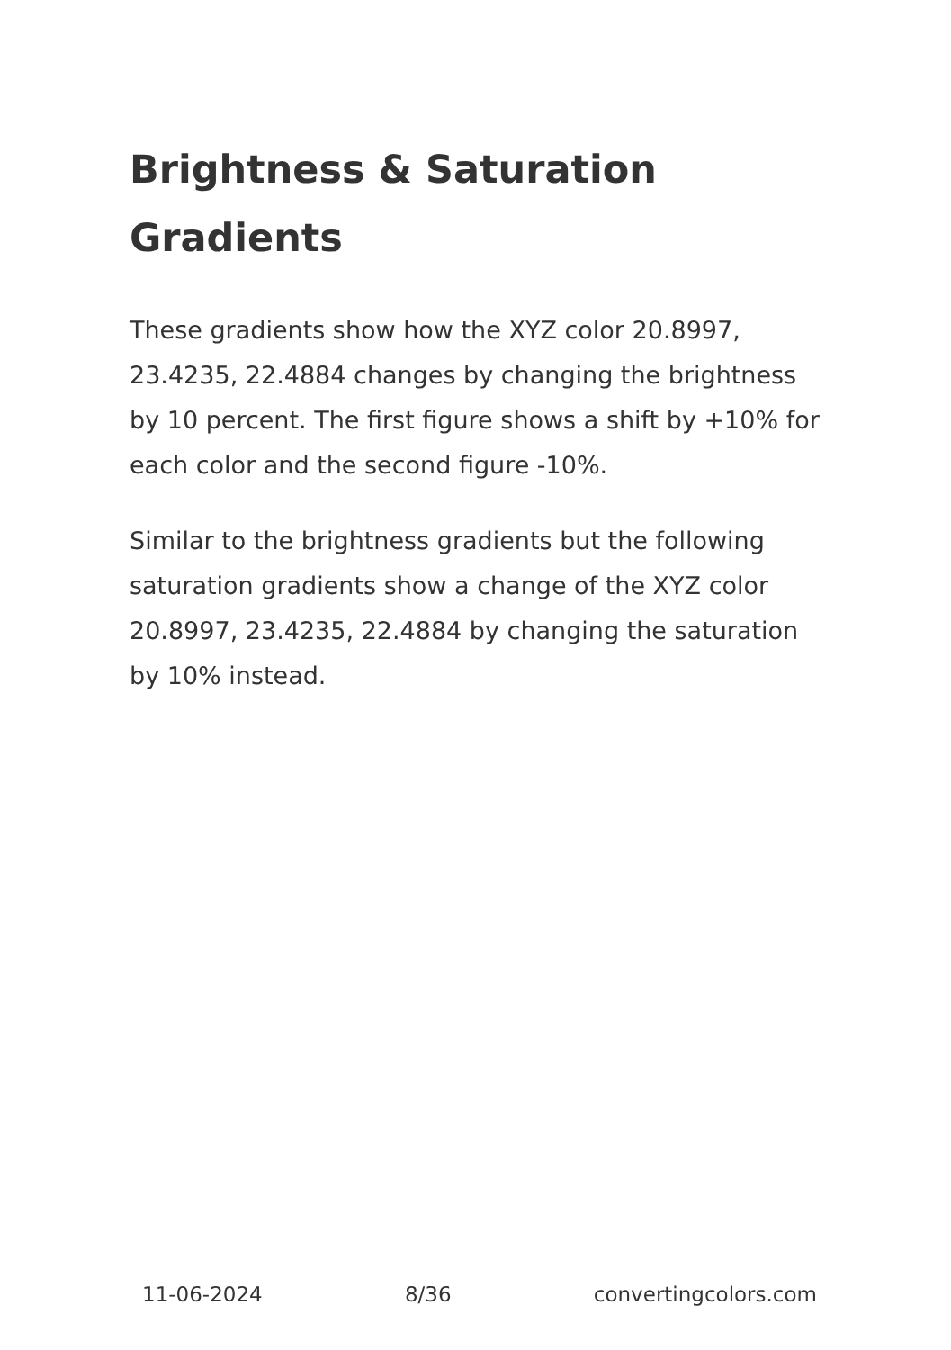Brightness & Saturation Gradients
These gradients show how the XYZ color 20.8997, 23.4235, 22.4884 changes by changing the brightness by 10 percent. The first figure shows a shift by +10% for each color and the second figure -10%.
Similar to the brightness gradients but the following saturation gradients show a change of the XYZ color 20.8997, 23.4235, 22.4884 by changing the saturation by 10% instead.
11-06-2024 8/36 convertingcolors.com